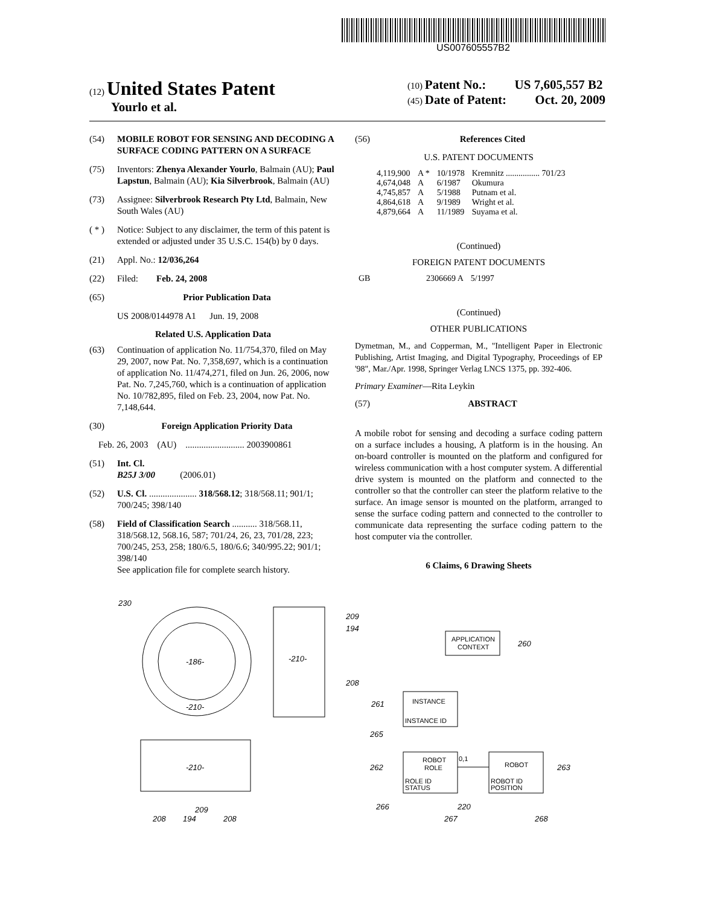US007605557B2
(12) United States Patent
Yourlo et al.
(10) Patent No.: US 7,605,557 B2
(45) Date of Patent: Oct. 20, 2009
(54) MOBILE ROBOT FOR SENSING AND DECODING A SURFACE CODING PATTERN ON A SURFACE
(75) Inventors: Zhenya Alexander Yourlo, Balmain (AU); Paul Lapstun, Balmain (AU); Kia Silverbrook, Balmain (AU)
(73) Assignee: Silverbrook Research Pty Ltd, Balmain, New South Wales (AU)
( * ) Notice: Subject to any disclaimer, the term of this patent is extended or adjusted under 35 U.S.C. 154(b) by 0 days.
(21) Appl. No.: 12/036,264
(22) Filed: Feb. 24, 2008
(65) Prior Publication Data
US 2008/0144978 A1 Jun. 19, 2008
Related U.S. Application Data
(63) Continuation of application No. 11/754,370, filed on May 29, 2007, now Pat. No. 7,358,697, which is a continuation of application No. 11/474,271, filed on Jun. 26, 2006, now Pat. No. 7,245,760, which is a continuation of application No. 10/782,895, filed on Feb. 23, 2004, now Pat. No. 7,148,644.
(30) Foreign Application Priority Data
Feb. 26, 2003 (AU) .......................... 2003900861
(51) Int. Cl.
B25J 3/00 (2006.01)
(52) U.S. Cl. ..................... 318/568.12; 318/568.11; 901/1; 700/245; 398/140
(58) Field of Classification Search ........... 318/568.11, 318/568.12, 568.16, 587; 701/24, 26, 23, 701/28, 223; 700/245, 253, 258; 180/6.5, 180/6.6; 340/995.22; 901/1; 398/140
See application file for complete search history.
(56) References Cited
U.S. PATENT DOCUMENTS
| 4,119,900 | A * | 10/1978 | Kremnitz ................ 701/23 |
| 4,674,048 | A | 6/1987 | Okumura |
| 4,745,857 | A | 5/1988 | Putnam et al. |
| 4,864,618 | A | 9/1989 | Wright et al. |
| 4,879,664 | A | 11/1989 | Suyama et al. |
(Continued)
FOREIGN PATENT DOCUMENTS
| GB | 2306669 A | 5/1997 |
(Continued)
OTHER PUBLICATIONS
Dymetman, M., and Copperman, M., "Intelligent Paper in Electronic Publishing, Artist Imaging, and Digital Typography, Proceedings of EP '98", Mar./Apr. 1998, Springer Verlag LNCS 1375, pp. 392-406.
Primary Examiner—Rita Leykin
(57) ABSTRACT
A mobile robot for sensing and decoding a surface coding pattern on a surface includes a housing, A platform is in the housing. An on-board controller is mounted on the platform and configured for wireless communication with a host computer system. A differential drive system is mounted on the platform and connected to the controller so that the controller can steer the platform relative to the surface. An image sensor is mounted on the platform, arranged to sense the surface coding pattern and connected to the controller to communicate data representing the surface coding pattern to the host computer via the controller.
6 Claims, 6 Drawing Sheets
230
-186-
-210-
-210-
209
194
208
-210-
208
194
209
208
APPLICATION
CONTEXT
INSTANCE
INSTANCE ID
ROBOT
ROLE
ROLE ID
STATUS
ROBOT
ROBOT ID
POSITION
0,1
260
261
265
262
263
266
220
267
268